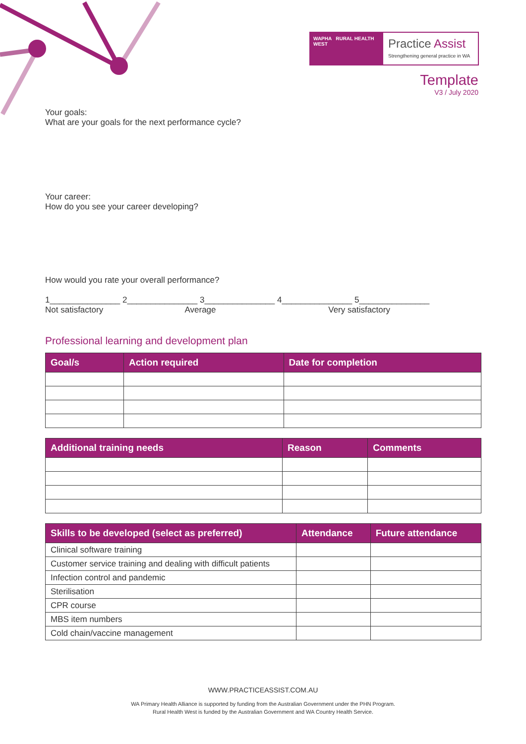WAPHA RURAL HEALTH WEST
Practice Assist
Strengthening general practice in WA
Template
V3 / July 2020
Your goals:
What are your goals for the next performance cycle?
Your career:
How do you see your career developing?
How would you rate your overall performance?
1_______________ 2_______________ 3_______________ 4_______________ 5_______________
Not satisfactory Average Very satisfactory
Professional learning and development plan
| Goal/s | Action required | Date for completion |
| --- | --- | --- |
| Additional training needs | Reason | Comments |
| --- | --- | --- |
| Skills to be developed (select as preferred) | Attendance | Future attendance |
| --- | --- | --- |
| Clinical software training | | |
| Customer service training and dealing with difficult patients | | |
| Infection control and pandemic | | |
| Sterilisation | | |
| CPR course | | |
| MBS item numbers | | |
| Cold chain/vaccine management | | |
WWW.PRACTICEASSIST.COM.AU
WA Primary Health Alliance is supported by funding from the Australian Government under the PHN Program.
Rural Health West is funded by the Australian Government and WA Country Health Service.